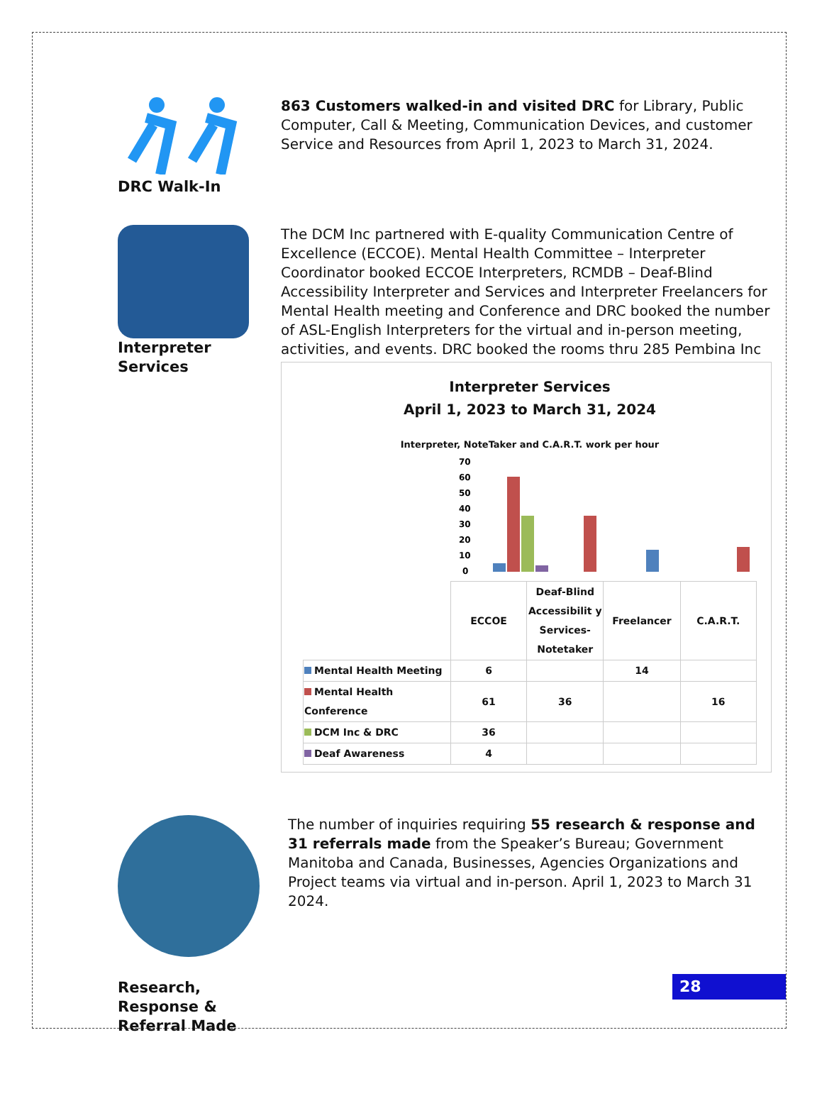DRC Walk-In 863 Customers walked-in and visited DRC for Library, Public Computer, Call & Meeting, Communication Devices, and customer Service and Resources from April 1, 2023 to March 31, 2024.
Interpreter Services The DCM Inc partnered with E-quality Communication Centre of Excellence (ECCOE). Mental Health Committee – Interpreter Coordinator booked ECCOE Interpreters, RCMDB – Deaf-Blind Accessibility Interpreter and Services and Interpreter Freelancers for Mental Health meeting and Conference and DRC booked the number of ASL-English Interpreters for the virtual and in-person meeting, activities, and events. DRC booked the rooms thru 285 Pembina Inc
Interpreter Services
April 1, 2023 to March 31, 2024
Interpreter, NoteTaker and C.A.R.T. work per hour
70
60
50
40
30
20
10
0
| | ECCOE | Deaf-Blind Accessibilit y Services-Notetaker | Freelancer | C.A.R.T. |
| --- | --- | --- | --- | --- |
| Mental Health Meeting | 6 | | 14 | |
| Mental Health Conference | 61 | 36 | | 16 |
| DCM Inc & DRC | 36 | | | |
| Deaf Awareness | 4 | | | |
Research, Response & Referral Made
The number of inquiries requiring 55 research & response and 31 referrals made from the Speaker’s Bureau; Government Manitoba and Canada, Businesses, Agencies Organizations and Project teams via virtual and in-person. April 1, 2023 to March 31 2024.
28